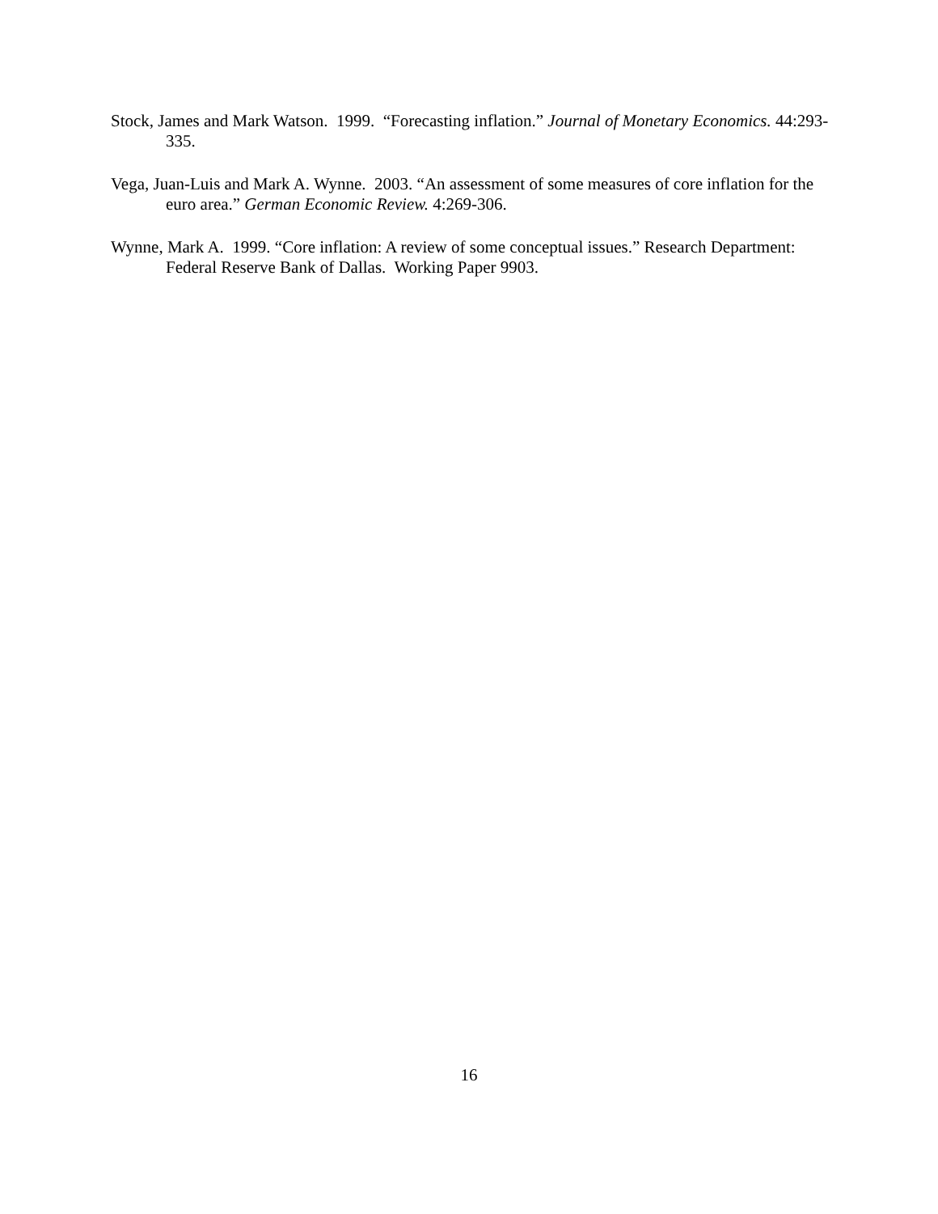Stock, James and Mark Watson. 1999. “Forecasting inflation.” Journal of Monetary Economics. 44:293-335.
Vega, Juan-Luis and Mark A. Wynne. 2003. “An assessment of some measures of core inflation for the euro area.” German Economic Review. 4:269-306.
Wynne, Mark A. 1999. “Core inflation: A review of some conceptual issues.” Research Department: Federal Reserve Bank of Dallas. Working Paper 9903.
16